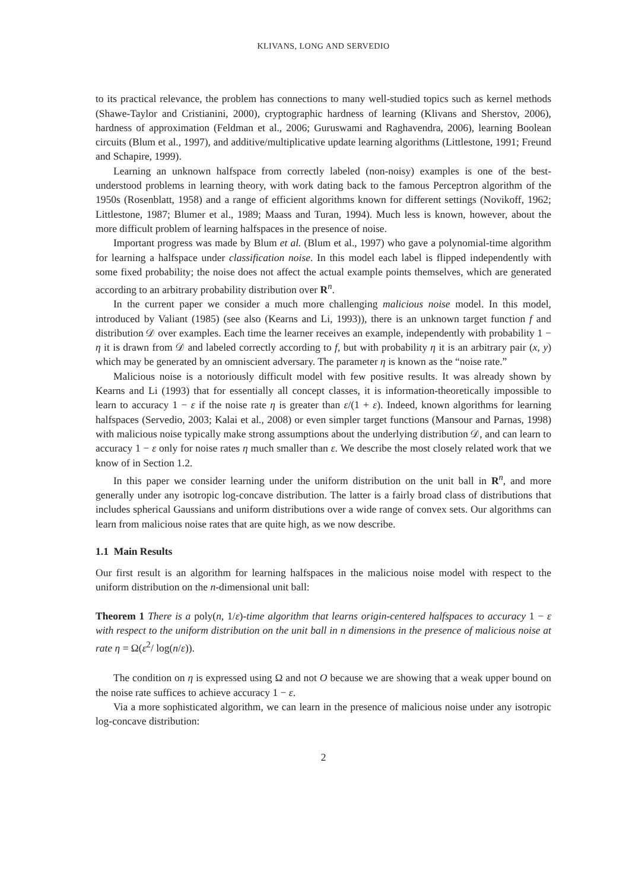KLIVANS, LONG AND SERVEDIO
to its practical relevance, the problem has connections to many well-studied topics such as kernel methods (Shawe-Taylor and Cristianini, 2000), cryptographic hardness of learning (Klivans and Sherstov, 2006), hardness of approximation (Feldman et al., 2006; Guruswami and Raghavendra, 2006), learning Boolean circuits (Blum et al., 1997), and additive/multiplicative update learning algorithms (Littlestone, 1991; Freund and Schapire, 1999).
Learning an unknown halfspace from correctly labeled (non-noisy) examples is one of the best-understood problems in learning theory, with work dating back to the famous Perceptron algorithm of the 1950s (Rosenblatt, 1958) and a range of efficient algorithms known for different settings (Novikoff, 1962; Littlestone, 1987; Blumer et al., 1989; Maass and Turan, 1994). Much less is known, however, about the more difficult problem of learning halfspaces in the presence of noise.
Important progress was made by Blum et al. (Blum et al., 1997) who gave a polynomial-time algorithm for learning a halfspace under classification noise. In this model each label is flipped independently with some fixed probability; the noise does not affect the actual example points themselves, which are generated according to an arbitrary probability distribution over R<sup>n</sup>.
In the current paper we consider a much more challenging malicious noise model. In this model, introduced by Valiant (1985) (see also (Kearns and Li, 1993)), there is an unknown target function f and distribution 𝒟 over examples. Each time the learner receives an example, independently with probability 1 − η it is drawn from 𝒟 and labeled correctly according to f, but with probability η it is an arbitrary pair (x, y) which may be generated by an omniscient adversary. The parameter η is known as the “noise rate.”
Malicious noise is a notoriously difficult model with few positive results. It was already shown by Kearns and Li (1993) that for essentially all concept classes, it is information-theoretically impossible to learn to accuracy 1 − ε if the noise rate η is greater than ε/(1 + ε). Indeed, known algorithms for learning halfspaces (Servedio, 2003; Kalai et al., 2008) or even simpler target functions (Mansour and Parnas, 1998) with malicious noise typically make strong assumptions about the underlying distribution 𝒟, and can learn to accuracy 1 − ε only for noise rates η much smaller than ε. We describe the most closely related work that we know of in Section 1.2.
In this paper we consider learning under the uniform distribution on the unit ball in R<sup>n</sup>, and more generally under any isotropic log-concave distribution. The latter is a fairly broad class of distributions that includes spherical Gaussians and uniform distributions over a wide range of convex sets. Our algorithms can learn from malicious noise rates that are quite high, as we now describe.
1.1 Main Results
Our first result is an algorithm for learning halfspaces in the malicious noise model with respect to the uniform distribution on the n-dimensional unit ball:
Theorem 1 There is a poly(n, 1/ε)-time algorithm that learns origin-centered halfspaces to accuracy 1 − ε with respect to the uniform distribution on the unit ball in n dimensions in the presence of malicious noise at rate η = Ω(ε<sup>2</sup>/ log(n/ε)).
The condition on η is expressed using Ω and not O because we are showing that a weak upper bound on the noise rate suffices to achieve accuracy 1 − ε.
Via a more sophisticated algorithm, we can learn in the presence of malicious noise under any isotropic log-concave distribution:
2